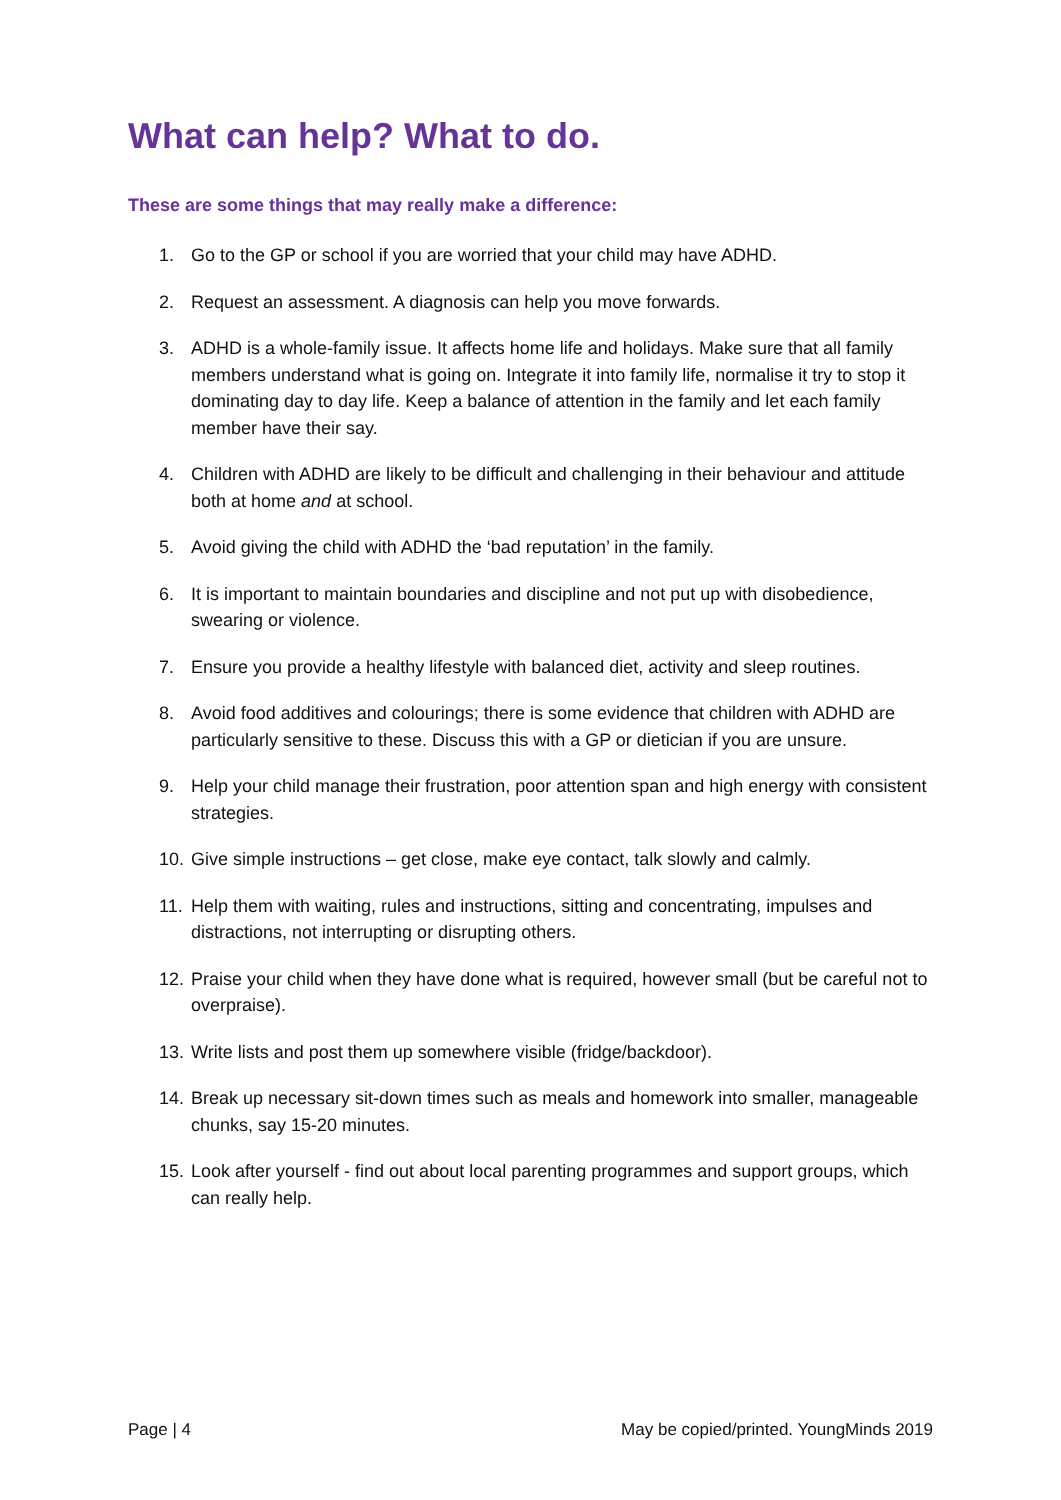What can help? What to do.
These are some things that may really make a difference:
1. Go to the GP or school if you are worried that your child may have ADHD.
2. Request an assessment. A diagnosis can help you move forwards.
3. ADHD is a whole-family issue. It affects home life and holidays. Make sure that all family members understand what is going on. Integrate it into family life, normalise it try to stop it dominating day to day life. Keep a balance of attention in the family and let each family member have their say.
4. Children with ADHD are likely to be difficult and challenging in their behaviour and attitude both at home and at school.
5. Avoid giving the child with ADHD the ‘bad reputation’ in the family.
6. It is important to maintain boundaries and discipline and not put up with disobedience, swearing or violence.
7. Ensure you provide a healthy lifestyle with balanced diet, activity and sleep routines.
8. Avoid food additives and colourings; there is some evidence that children with ADHD are particularly sensitive to these. Discuss this with a GP or dietician if you are unsure.
9. Help your child manage their frustration, poor attention span and high energy with consistent strategies.
10. Give simple instructions – get close, make eye contact, talk slowly and calmly.
11. Help them with waiting, rules and instructions, sitting and concentrating, impulses and distractions, not interrupting or disrupting others.
12. Praise your child when they have done what is required, however small (but be careful not to overpraise).
13. Write lists and post them up somewhere visible (fridge/backdoor).
14. Break up necessary sit-down times such as meals and homework into smaller, manageable chunks, say 15-20 minutes.
15. Look after yourself - find out about local parenting programmes and support groups, which can really help.
Page | 4 May be copied/printed. YoungMinds 2019